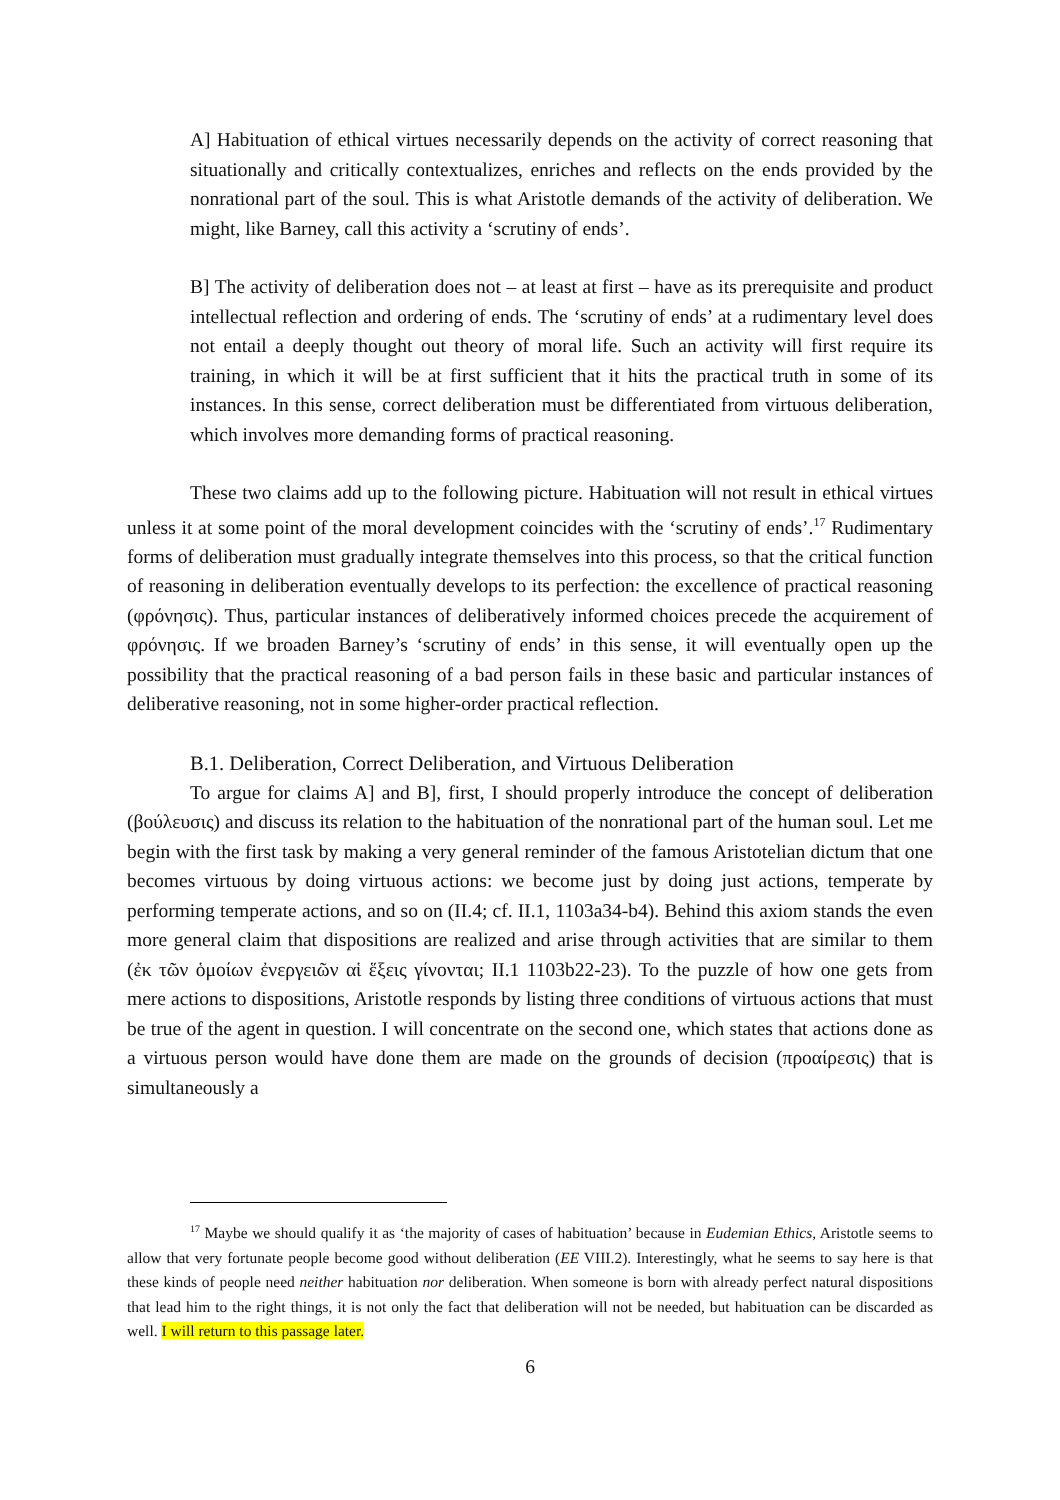A] Habituation of ethical virtues necessarily depends on the activity of correct reasoning that situationally and critically contextualizes, enriches and reflects on the ends provided by the nonrational part of the soul. This is what Aristotle demands of the activity of deliberation. We might, like Barney, call this activity a ‘scrutiny of ends’.
B] The activity of deliberation does not – at least at first – have as its prerequisite and product intellectual reflection and ordering of ends. The ‘scrutiny of ends’ at a rudimentary level does not entail a deeply thought out theory of moral life. Such an activity will first require its training, in which it will be at first sufficient that it hits the practical truth in some of its instances. In this sense, correct deliberation must be differentiated from virtuous deliberation, which involves more demanding forms of practical reasoning.
These two claims add up to the following picture. Habituation will not result in ethical virtues unless it at some point of the moral development coincides with the ‘scrutiny of ends’.<sup>17</sup> Rudimentary forms of deliberation must gradually integrate themselves into this process, so that the critical function of reasoning in deliberation eventually develops to its perfection: the excellence of practical reasoning (φρόνησις). Thus, particular instances of deliberatively informed choices precede the acquirement of φρόνησις. If we broaden Barney’s ‘scrutiny of ends’ in this sense, it will eventually open up the possibility that the practical reasoning of a bad person fails in these basic and particular instances of deliberative reasoning, not in some higher-order practical reflection.
B.1. Deliberation, Correct Deliberation, and Virtuous Deliberation
To argue for claims A] and B], first, I should properly introduce the concept of deliberation (βούλευσις) and discuss its relation to the habituation of the nonrational part of the human soul. Let me begin with the first task by making a very general reminder of the famous Aristotelian dictum that one becomes virtuous by doing virtuous actions: we become just by doing just actions, temperate by performing temperate actions, and so on (II.4; cf. II.1, 1103a34-b4). Behind this axiom stands the even more general claim that dispositions are realized and arise through activities that are similar to them (ἐκ τῶν ὁμοίων ἐνεργειῶν αἱ ἕξεις γίνονται; II.1 1103b22-23). To the puzzle of how one gets from mere actions to dispositions, Aristotle responds by listing three conditions of virtuous actions that must be true of the agent in question. I will concentrate on the second one, which states that actions done as a virtuous person would have done them are made on the grounds of decision (προαίρεσις) that is simultaneously a
<sup>17</sup> Maybe we should qualify it as ‘the majority of cases of habituation’ because in Eudemian Ethics, Aristotle seems to allow that very fortunate people become good without deliberation (EE VIII.2). Interestingly, what he seems to say here is that these kinds of people need neither habituation nor deliberation. When someone is born with already perfect natural dispositions that lead him to the right things, it is not only the fact that deliberation will not be needed, but habituation can be discarded as well. I will return to this passage later.
6